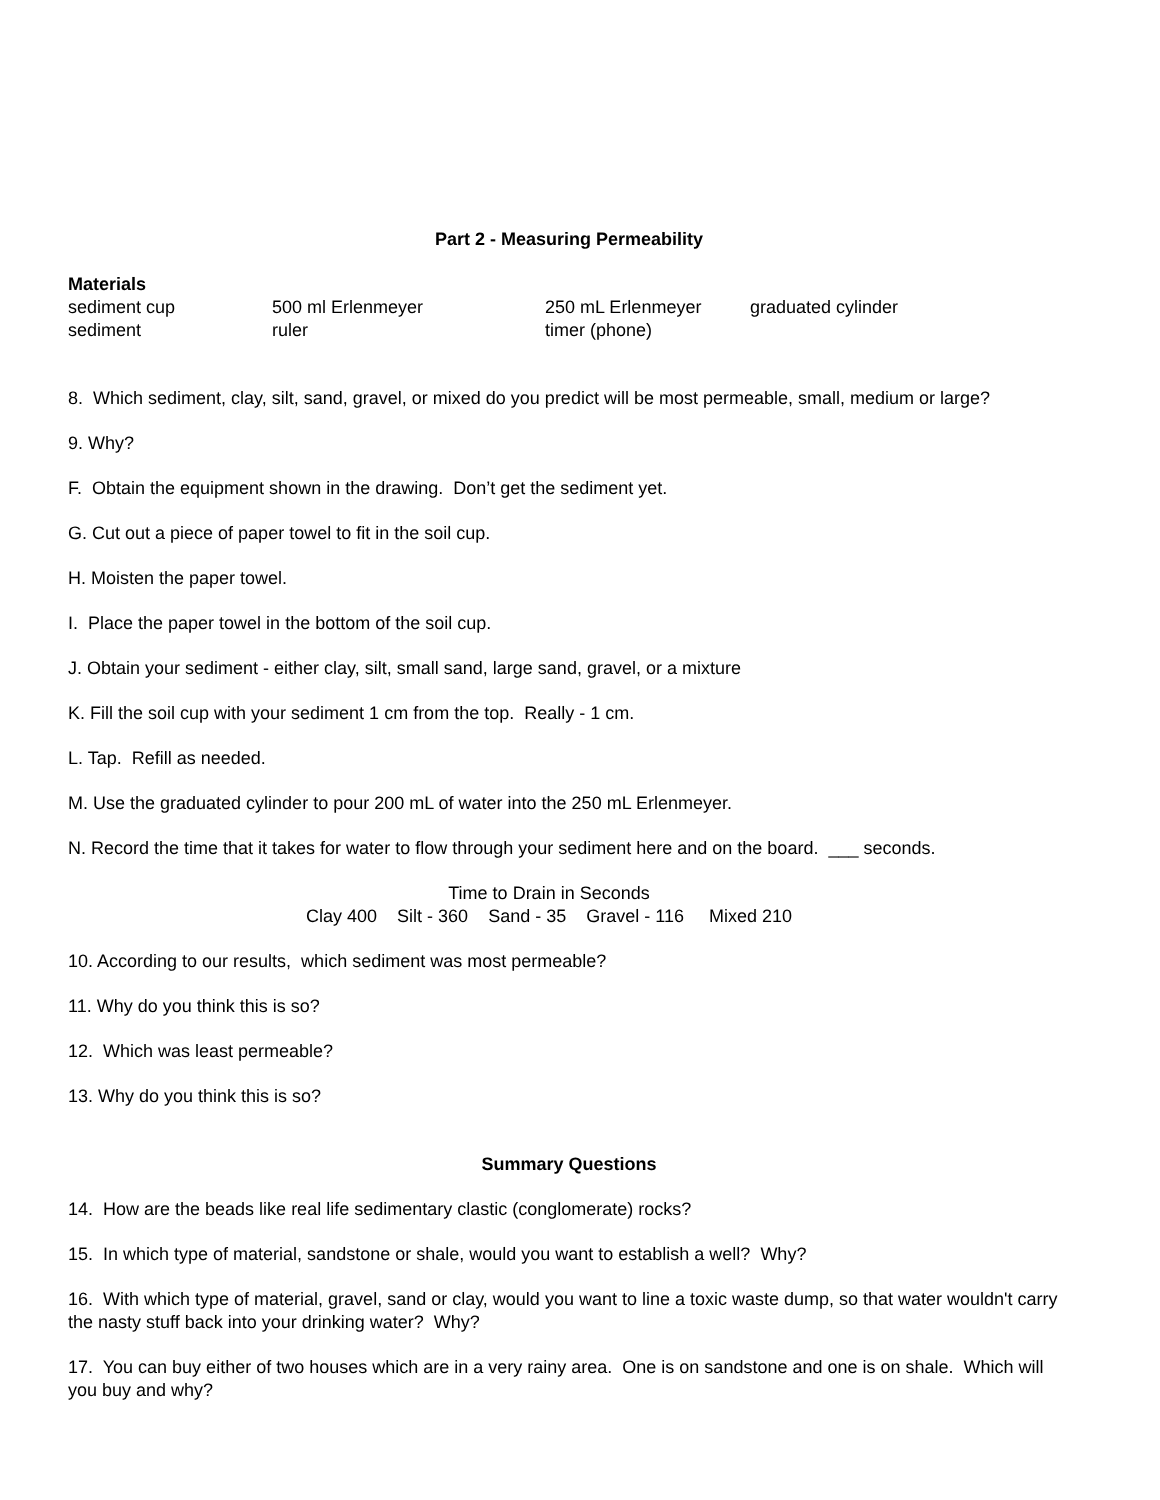Part 2 - Measuring Permeability
| Materials | | | |
| sediment cup | 500 ml Erlenmeyer | 250 mL Erlenmeyer | graduated cylinder |
| sediment | ruler | timer (phone) | |
8. Which sediment, clay, silt, sand, gravel, or mixed do you predict will be most permeable, small, medium or large?
9. Why?
F. Obtain the equipment shown in the drawing. Don’t get the sediment yet.
G. Cut out a piece of paper towel to fit in the soil cup.
H. Moisten the paper towel.
I. Place the paper towel in the bottom of the soil cup.
J. Obtain your sediment - either clay, silt, small sand, large sand, gravel, or a mixture
K. Fill the soil cup with your sediment 1 cm from the top. Really - 1 cm.
L. Tap. Refill as needed.
M. Use the graduated cylinder to pour 200 mL of water into the 250 mL Erlenmeyer.
N. Record the time that it takes for water to flow through your sediment here and on the board. ___ seconds.
Time to Drain in Seconds
Clay 400 Silt - 360 Sand - 35 Gravel - 116 Mixed 210
10. According to our results, which sediment was most permeable?
11. Why do you think this is so?
12. Which was least permeable?
13. Why do you think this is so?
Summary Questions
14. How are the beads like real life sedimentary clastic (conglomerate) rocks?
15. In which type of material, sandstone or shale, would you want to establish a well? Why?
16. With which type of material, gravel, sand or clay, would you want to line a toxic waste dump, so that water wouldn't carry the nasty stuff back into your drinking water? Why?
17. You can buy either of two houses which are in a very rainy area. One is on sandstone and one is on shale. Which will you buy and why?